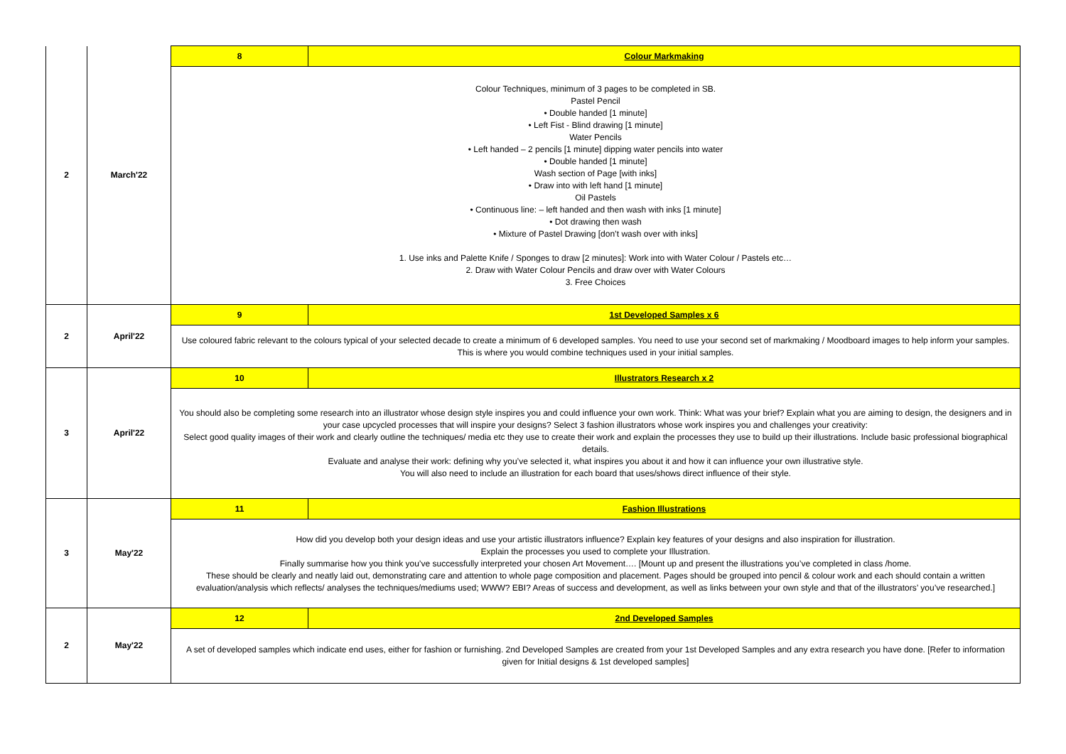| 2 | March'22 | 8 | Colour Markmaking |
| | | Colour Techniques, minimum of 3 pages to be completed in SB. Pastel Pencil • Double handed [1 minute] • Left Fist - Blind drawing [1 minute] Water Pencils • Left handed – 2 pencils [1 minute] dipping water pencils into water • Double handed [1 minute] Wash section of Page [with inks] • Draw into with left hand [1 minute] Oil Pastels • Continuous line: – left handed and then wash with inks [1 minute] • Dot drawing then wash • Mixture of Pastel Drawing [don’t wash over with inks] 1. Use inks and Palette Knife / Sponges to draw [2 minutes]: Work into with Water Colour / Pastels etc… 2. Draw with Water Colour Pencils and draw over with Water Colours 3. Free Choices | |
| 2 | April'22 | 9 | 1st Developed Samples x 6 |
| | | Use coloured fabric relevant to the colours typical of your selected decade to create a minimum of 6 developed samples. You need to use your second set of markmaking / Moodboard images to help inform your samples. This is where you would combine techniques used in your initial samples. | |
| 3 | April'22 | 10 | Illustrators Research x 2 |
| | | You should also be completing some research into an illustrator whose design style inspires you and could influence your own work. Think: What was your brief? Explain what you are aiming to design, the designers and in your case upcycled processes that will inspire your designs? Select 3 fashion illustrators whose work inspires you and challenges your creativity: Select good quality images of their work and clearly outline the techniques/ media etc they use to create their work and explain the processes they use to build up their illustrations. Include basic professional biographical details. Evaluate and analyse their work: defining why you’ve selected it, what inspires you about it and how it can influence your own illustrative style. You will also need to include an illustration for each board that uses/shows direct influence of their style. | |
| 3 | May'22 | 11 | Fashion Illustrations |
| | | How did you develop both your design ideas and use your artistic illustrators influence? Explain key features of your designs and also inspiration for illustration. Explain the processes you used to complete your Illustration. Finally summarise how you think you’ve successfully interpreted your chosen Art Movement…. [Mount up and present the illustrations you’ve completed in class /home. These should be clearly and neatly laid out, demonstrating care and attention to whole page composition and placement. Pages should be grouped into pencil & colour work and each should contain a written evaluation/analysis which reflects/ analyses the techniques/mediums used; WWW? EBI? Areas of success and development, as well as links between your own style and that of the illustrators’ you’ve researched.] | |
| 2 | May'22 | 12 | 2nd Developed Samples |
| | | A set of developed samples which indicate end uses, either for fashion or furnishing. 2nd Developed Samples are created from your 1st Developed Samples and any extra research you have done. [Refer to information given for Initial designs & 1st developed samples] | |